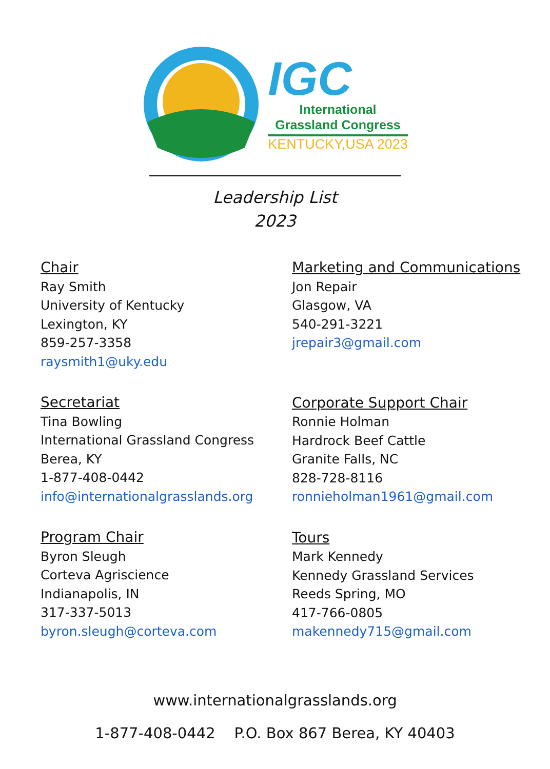IGC
International
Grassland Congress
KENTUCKY,USA 2023
Leadership List
2023
Chair
Ray Smith
University of Kentucky
Lexington, KY
859-257-3358
raysmith1@uky.edu
Secretariat
Tina Bowling
International Grassland Congress
Berea, KY
1-877-408-0442
info@internationalgrasslands.org
Program Chair
Byron Sleugh
Corteva Agriscience
Indianapolis, IN
317-337-5013
byron.sleugh@corteva.com
Marketing and Communications
Jon Repair
Glasgow, VA
540-291-3221
jrepair3@gmail.com
Corporate Support Chair
Ronnie Holman
Hardrock Beef Cattle
Granite Falls, NC
828-728-8116
ronnieholman1961@gmail.com
Tours
Mark Kennedy
Kennedy Grassland Services
Reeds Spring, MO
417-766-0805
makennedy715@gmail.com
www.internationalgrasslands.org
1-877-408-0442 P.O. Box 867 Berea, KY 40403